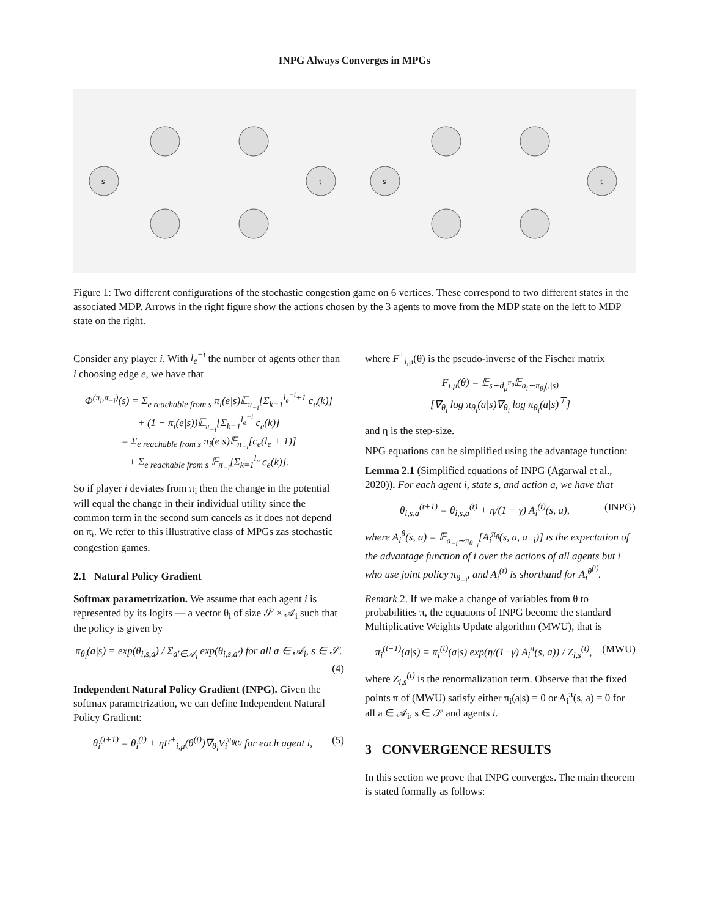INPG Always Converges in MPGs
s
t
s
t
Figure 1: Two different configurations of the stochastic congestion game on 6 vertices. These correspond to two different states in the associated MDP. Arrows in the right figure show the actions chosen by the 3 agents to move from the MDP state on the left to MDP state on the right.
Consider any player i. With l<sub>e</sub><sup>−i</sup> the number of agents other than i choosing edge e, we have that
Φ<sup>(π<sub>i</sub>,π<sub>−i</sub>)</sup>(s) = Σ<sub>e reachable from s</sub> π<sub>i</sub>(e|s)𝔼<sub>π<sub>−i</sub></sub>[Σ<sub>k=1</sub><sup>l<sub>e</sub><sup>−i</sup>+1</sup> c<sub>e</sub>(k)]
+ (1 − π<sub>i</sub>(e|s))𝔼<sub>π<sub>−i</sub></sub>[Σ<sub>k=1</sub><sup>l<sub>e</sub><sup>−i</sup></sup> c<sub>e</sub>(k)]
= Σ<sub>e reachable from s</sub> π<sub>i</sub>(e|s)𝔼<sub>π<sub>−i</sub></sub>[c<sub>e</sub>(l<sub>e</sub> + 1)]
+ Σ<sub>e reachable from s</sub> 𝔼<sub>π<sub>−i</sub></sub>[Σ<sub>k=1</sub><sup>l<sub>e</sub></sup> c<sub>e</sub>(k)].
So if player i deviates from π<sub>i</sub> then the change in the potential will equal the change in their individual utility since the common term in the second sum cancels as it does not depend on π<sub>i</sub>. We refer to this illustrative class of MPGs zas stochastic congestion games.
2.1 Natural Policy Gradient
Softmax parametrization. We assume that each agent i is represented by its logits — a vector θ<sub>i</sub> of size 𝒮 × 𝒜<sub>i</sub> such that the policy is given by
π<sub>θ<sub>i</sub></sub>(a|s) = exp(θ<sub>i,s,a</sub>) / Σ<sub>a′∈𝒜<sub>i</sub></sub> exp(θ<sub>i,s,a′</sub>) for all a ∈ 𝒜<sub>i</sub>, s ∈ 𝒮. (4)
Independent Natural Policy Gradient (INPG). Given the softmax parametrization, we can define Independent Natural Policy Gradient:
θ<sub>i</sub><sup>(t+1)</sup> = θ<sub>i</sub><sup>(t)</sup> + ηF<sup>+</sup><sub>i,μ</sub>(θ<sup>(t)</sup>)∇<sub>θ<sub>i</sub></sub>V<sub>i</sub><sup>π<sub>θ(t)</sub></sup> for each agent i, (5)
where F<sup>+</sup><sub>i,μ</sub>(θ) is the pseudo-inverse of the Fischer matrix
F<sub>i,μ</sub>(θ) = 𝔼<sub>s∼d<sub>μ</sub><sup>π<sub>θ</sub></sup></sub>𝔼<sub>a<sub>i</sub>∼π<sub>θ<sub>i</sub></sub>(.|s)</sub>
[∇<sub>θ<sub>i</sub></sub> log π<sub>θ<sub>i</sub></sub>(a|s)∇<sub>θ<sub>i</sub></sub> log π<sub>θ<sub>i</sub></sub>(a|s)<sup>⊤</sup>]
and η is the step-size.
NPG equations can be simplified using the advantage function:
Lemma 2.1 (Simplified equations of INPG (Agarwal et al., 2020)). For each agent i, state s, and action a, we have that
θ<sub>i,s,a</sub><sup>(t+1)</sup> = θ<sub>i,s,a</sub><sup>(t)</sup> + η/(1 − γ) A<sub>i</sub><sup>(t)</sup>(s, a), (INPG)
where A<sub>i</sub><sup>θ</sup>(s, a) = 𝔼<sub>a<sub>−i</sub>∼π<sub>θ<sub>−i</sub></sub></sub>[A<sub>i</sub><sup>π<sub>θ</sub></sup>(s, a, a<sub>−i</sub>)] is the expectation of the advantage function of i over the actions of all agents but i who use joint policy π<sub>θ<sub>−i</sub></sub>, and A<sub>i</sub><sup>(t)</sup> is shorthand for A<sub>i</sub><sup>θ<sup>(t)</sup></sup>.
Remark 2. If we make a change of variables from θ to probabilities π, the equations of INPG become the standard Multiplicative Weights Update algorithm (MWU), that is
π<sub>i</sub><sup>(t+1)</sup>(a|s) = π<sub>i</sub><sup>(t)</sup>(a|s) exp(η/(1−γ) A<sub>i</sub><sup>π</sup>(s, a)) / Z<sub>i,s</sub><sup>(t)</sup>, (MWU)
where Z<sub>i,s</sub><sup>(t)</sup> is the renormalization term. Observe that the fixed points π of (MWU) satisfy either π<sub>i</sub>(a|s) = 0 or A<sub>i</sub><sup>π</sup>(s, a) = 0 for all a ∈ 𝒜<sub>i</sub>, s ∈ 𝒮 and agents i.
3 CONVERGENCE RESULTS
In this section we prove that INPG converges. The main theorem is stated formally as follows: